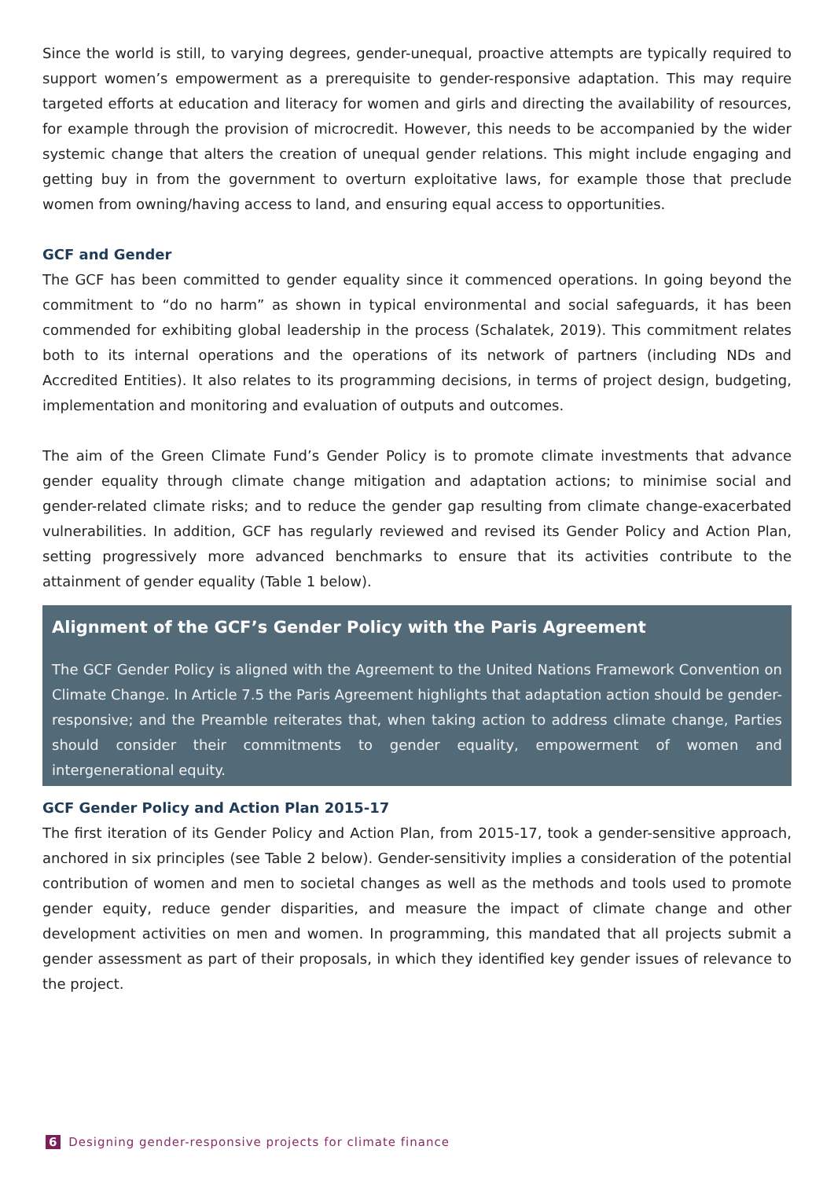Since the world is still, to varying degrees, gender-unequal, proactive attempts are typically required to support women’s empowerment as a prerequisite to gender-responsive adaptation. This may require targeted efforts at education and literacy for women and girls and directing the availability of resources, for example through the provision of microcredit. However, this needs to be accompanied by the wider systemic change that alters the creation of unequal gender relations. This might include engaging and getting buy in from the government to overturn exploitative laws, for example those that preclude women from owning/having access to land, and ensuring equal access to opportunities.
GCF and Gender
The GCF has been committed to gender equality since it commenced operations. In going beyond the commitment to “do no harm” as shown in typical environmental and social safeguards, it has been commended for exhibiting global leadership in the process (Schalatek, 2019). This commitment relates both to its internal operations and the operations of its network of partners (including NDs and Accredited Entities). It also relates to its programming decisions, in terms of project design, budgeting, implementation and monitoring and evaluation of outputs and outcomes.
The aim of the Green Climate Fund’s Gender Policy is to promote climate investments that advance gender equality through climate change mitigation and adaptation actions; to minimise social and gender-related climate risks; and to reduce the gender gap resulting from climate change-exacerbated vulnerabilities. In addition, GCF has regularly reviewed and revised its Gender Policy and Action Plan, setting progressively more advanced benchmarks to ensure that its activities contribute to the attainment of gender equality (Table 1 below).
Alignment of the GCF’s Gender Policy with the Paris Agreement
The GCF Gender Policy is aligned with the Agreement to the United Nations Framework Convention on Climate Change. In Article 7.5 the Paris Agreement highlights that adaptation action should be gender-responsive; and the Preamble reiterates that, when taking action to address climate change, Parties should consider their commitments to gender equality, empowerment of women and intergenerational equity.
GCF Gender Policy and Action Plan 2015-17
The first iteration of its Gender Policy and Action Plan, from 2015-17, took a gender-sensitive approach, anchored in six principles (see Table 2 below). Gender-sensitivity implies a consideration of the potential contribution of women and men to societal changes as well as the methods and tools used to promote gender equity, reduce gender disparities, and measure the impact of climate change and other development activities on men and women. In programming, this mandated that all projects submit a gender assessment as part of their proposals, in which they identified key gender issues of relevance to the project.
6 Designing gender-responsive projects for climate finance